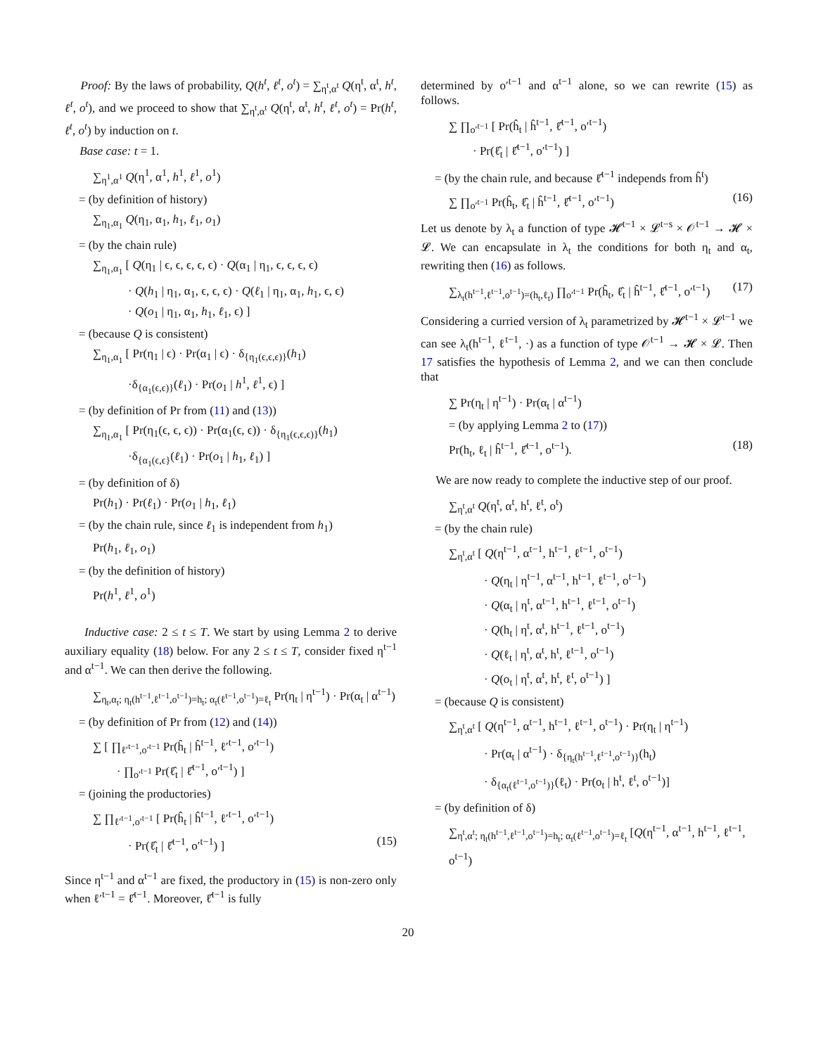Proof: By the laws of probability, Q(h<sup>t</sup>, ℓ<sup>t</sup>, o<sup>t</sup>) = ∑<sub>η<sup>t</sup>,α<sup>t</sup></sub> Q(η<sup>t</sup>, α<sup>t</sup>, h<sup>t</sup>, ℓ<sup>t</sup>, o<sup>t</sup>), and we proceed to show that ∑<sub>η<sup>t</sup>,α<sup>t</sup></sub> Q(η<sup>t</sup>, α<sup>t</sup>, h<sup>t</sup>, ℓ<sup>t</sup>, o<sup>t</sup>) = Pr(h<sup>t</sup>, ℓ<sup>t</sup>, o<sup>t</sup>) by induction on t.
Base case: t = 1.
∑<sub>η<sup>1</sup>,α<sup>1</sup></sub> Q(η<sup>1</sup>, α<sup>1</sup>, h<sup>1</sup>, ℓ<sup>1</sup>, o<sup>1</sup>)
= (by definition of history)
∑<sub>η<sub>1</sub>,α<sub>1</sub></sub> Q(η<sub>1</sub>, α<sub>1</sub>, h<sub>1</sub>, ℓ<sub>1</sub>, o<sub>1</sub>)
= (by the chain rule)
∑<sub>η<sub>1</sub>,α<sub>1</sub></sub> [ Q(η<sub>1</sub> | ϵ, ϵ, ϵ, ϵ, ϵ) · Q(α<sub>1</sub> | η<sub>1</sub>, ϵ, ϵ, ϵ, ϵ)
· Q(h<sub>1</sub> | η<sub>1</sub>, α<sub>1</sub>, ϵ, ϵ, ϵ) · Q(ℓ<sub>1</sub> | η<sub>1</sub>, α<sub>1</sub>, h<sub>1</sub>, ϵ, ϵ)
· Q(o<sub>1</sub> | η<sub>1</sub>, α<sub>1</sub>, h<sub>1</sub>, ℓ<sub>1</sub>, ϵ) ]
= (because Q is consistent)
∑<sub>η<sub>1</sub>,α<sub>1</sub></sub> [ Pr(η<sub>1</sub> | ϵ) · Pr(α<sub>1</sub> | ϵ) · δ<sub>{η<sub>1</sub>(ϵ,ϵ,ϵ)}</sub>(h<sub>1</sub>)
·δ<sub>{α<sub>1</sub>(ϵ,ϵ)}</sub>(ℓ<sub>1</sub>) · Pr(o<sub>1</sub> | h<sup>1</sup>, ℓ<sup>1</sup>, ϵ) ]
= (by definition of Pr from (11) and (13))
∑<sub>η<sub>1</sub>,α<sub>1</sub></sub> [ Pr(η<sub>1</sub>(ϵ, ϵ, ϵ)) · Pr(α<sub>1</sub>(ϵ, ϵ)) · δ<sub>{η<sub>1</sub>(ϵ,ϵ,ϵ)}</sub>(h<sub>1</sub>)
·δ<sub>{α<sub>1</sub>(ϵ,ϵ}</sub>(ℓ<sub>1</sub>) · Pr(o<sub>1</sub> | h<sub>1</sub>, ℓ<sub>1</sub>) ]
= (by definition of δ)
Pr(h<sub>1</sub>) · Pr(ℓ<sub>1</sub>) · Pr(o<sub>1</sub> | h<sub>1</sub>, ℓ<sub>1</sub>)
= (by the chain rule, since ℓ<sub>1</sub> is independent from h<sub>1</sub>)
Pr(h<sub>1</sub>, ℓ<sub>1</sub>, o<sub>1</sub>)
= (by the definition of history)
Pr(h<sup>1</sup>, ℓ<sup>1</sup>, o<sup>1</sup>)
Inductive case: 2 ≤ t ≤ T. We start by using Lemma 2 to derive auxiliary equality (18) below. For any 2 ≤ t ≤ T, consider fixed η<sup>t−1</sup> and α<sup>t−1</sup>. We can then derive the following.
∑<sub>η<sub>t</sub>,α<sub>t</sub>; η<sub>t</sub>(h<sup>t−1</sup>,ℓ<sup>t−1</sup>,o<sup>t−1</sup>)=h<sub>t</sub>; α<sub>t</sub>(ℓ<sup>t−1</sup>,o<sup>t−1</sup>)=ℓ<sub>t</sub></sub> Pr(η<sub>t</sub> | η<sup>t−1</sup>) · Pr(α<sub>t</sub> | α<sup>t−1</sup>)
= (by definition of Pr from (12) and (14))
∑ [ ∏<sub>ℓ′<sup>t−1</sup>,o′<sup>t−1</sup></sub> Pr(ĥ<sub>t</sub> | ĥ<sup>t−1</sup>, ℓ′<sup>t−1</sup>, o′<sup>t−1</sup>)
· ∏<sub>o′<sup>t−1</sup></sub> Pr(ℓ̂<sub>t</sub> | ℓ̂<sup>t−1</sup>, o′<sup>t−1</sup>) ]
= (joining the productories)
∑ ∏<sub>ℓ′<sup>t−1</sup>,o′<sup>t−1</sup></sub> [ Pr(ĥ<sub>t</sub> | ĥ<sup>t−1</sup>, ℓ′<sup>t−1</sup>, o′<sup>t−1</sup>)
· Pr(ℓ̂<sub>t</sub> | ℓ̂<sup>t−1</sup>, o′<sup>t−1</sup>) ] (15)
Since η<sup>t−1</sup> and α<sup>t−1</sup> are fixed, the productory in (15) is non-zero only when ℓ′<sup>t−1</sup> = ℓ̂<sup>t−1</sup>. Moreover, ℓ̂<sup>t−1</sup> is fully
determined by o′<sup>t−1</sup> and α<sup>t−1</sup> alone, so we can rewrite (15) as follows.
∑ ∏<sub>o′<sup>t−1</sup></sub> [ Pr(ĥ<sub>t</sub> | ĥ<sup>t−1</sup>, ℓ̂<sup>t−1</sup>, o′<sup>t−1</sup>)
· Pr(ℓ̂<sub>t</sub> | ℓ̂<sup>t−1</sup>, o′<sup>t−1</sup>) ]
= (by the chain rule, and because ℓ̂<sup>t−1</sup> independs from ĥ<sup>t</sup>)
∑ ∏<sub>o′<sup>t−1</sup></sub> Pr(ĥ<sub>t</sub>, ℓ̂<sub>t</sub> | ĥ<sup>t−1</sup>, ℓ̂<sup>t−1</sup>, o′<sup>t−1</sup>) (16)
Let us denote by λ<sub>t</sub> a function of type 𝓗<sup>t−1</sup> × 𝓛<sup>t−s</sup> × 𝒪<sup>t−1</sup> → 𝓗 × 𝓛. We can encapsulate in λ<sub>t</sub> the conditions for both η<sub>t</sub> and α<sub>t</sub>, rewriting then (16) as follows.
∑<sub>λ<sub>t</sub>(h<sup>t−1</sup>,ℓ<sup>t−1</sup>,o<sup>t−1</sup>)=(h<sub>t</sub>,ℓ<sub>t</sub>)</sub> ∏<sub>o′<sup>t−1</sup></sub> Pr(ĥ<sub>t</sub>, ℓ̂<sub>t</sub> | ĥ<sup>t−1</sup>, ℓ̂<sup>t−1</sup>, o′<sup>t−1</sup>) (17)
Considering a curried version of λ<sub>t</sub> parametrized by 𝓗<sup>t−1</sup> × 𝓛<sup>t−1</sup> we can see λ<sub>t</sub>(h<sup>t−1</sup>, ℓ<sup>t−1</sup>, ·) as a function of type 𝒪<sup>t−1</sup> → 𝓗 × 𝓛. Then 17 satisfies the hypothesis of Lemma 2, and we can then conclude that
∑ Pr(η<sub>t</sub> | η<sup>t−1</sup>) · Pr(α<sub>t</sub> | α<sup>t−1</sup>)
= (by applying Lemma 2 to (17))
Pr(h<sub>t</sub>, ℓ<sub>t</sub> | ĥ<sup>t−1</sup>, ℓ̂<sup>t−1</sup>, o<sup>t−1</sup>). (18)
We are now ready to complete the inductive step of our proof.
∑<sub>η<sup>t</sup>,α<sup>t</sup></sub> Q(η<sup>t</sup>, α<sup>t</sup>, h<sup>t</sup>, ℓ<sup>t</sup>, o<sup>t</sup>)
= (by the chain rule)
∑<sub>η<sup>t</sup>,α<sup>t</sup></sub> [ Q(η<sup>t−1</sup>, α<sup>t−1</sup>, h<sup>t−1</sup>, ℓ<sup>t−1</sup>, o<sup>t−1</sup>)
· Q(η<sub>t</sub> | η<sup>t−1</sup>, α<sup>t−1</sup>, h<sup>t−1</sup>, ℓ<sup>t−1</sup>, o<sup>t−1</sup>)
· Q(α<sub>t</sub> | η<sup>t</sup>, α<sup>t−1</sup>, h<sup>t−1</sup>, ℓ<sup>t−1</sup>, o<sup>t−1</sup>)
· Q(h<sub>t</sub> | η<sup>t</sup>, α<sup>t</sup>, h<sup>t−1</sup>, ℓ<sup>t−1</sup>, o<sup>t−1</sup>)
· Q(ℓ<sub>t</sub> | η<sup>t</sup>, α<sup>t</sup>, h<sup>t</sup>, ℓ<sup>t−1</sup>, o<sup>t−1</sup>)
· Q(o<sub>t</sub> | η<sup>t</sup>, α<sup>t</sup>, h<sup>t</sup>, ℓ<sup>t</sup>, o<sup>t−1</sup>) ]
= (because Q is consistent)
∑<sub>η<sup>t</sup>,α<sup>t</sup></sub> [ Q(η<sup>t−1</sup>, α<sup>t−1</sup>, h<sup>t−1</sup>, ℓ<sup>t−1</sup>, o<sup>t−1</sup>) · Pr(η<sub>t</sub> | η<sup>t−1</sup>)
· Pr(α<sub>t</sub> | α<sup>t−1</sup>) · δ<sub>{η<sub>t</sub>(h<sup>t−1</sup>,ℓ<sup>t−1</sup>,o<sup>t−1</sup>)}</sub>(h<sub>t</sub>)
· δ<sub>{α<sub>t</sub>(ℓ<sup>t−1</sup>,o<sup>t−1</sup>)}</sub>(ℓ<sub>t</sub>) · Pr(o<sub>t</sub> | h<sup>t</sup>, ℓ<sup>t</sup>, o<sup>t−1</sup>)]
= (by definition of δ)
∑<sub>η<sup>t</sup>,α<sup>t</sup>; η<sub>t</sub>(h<sup>t−1</sup>,ℓ<sup>t−1</sup>,o<sup>t−1</sup>)=h<sub>t</sub>; α<sub>t</sub>(ℓ<sup>t−1</sup>,o<sup>t−1</sup>)=ℓ<sub>t</sub></sub> [Q(η<sup>t−1</sup>, α<sup>t−1</sup>, h<sup>t−1</sup>, ℓ<sup>t−1</sup>, o<sup>t−1</sup>)
20